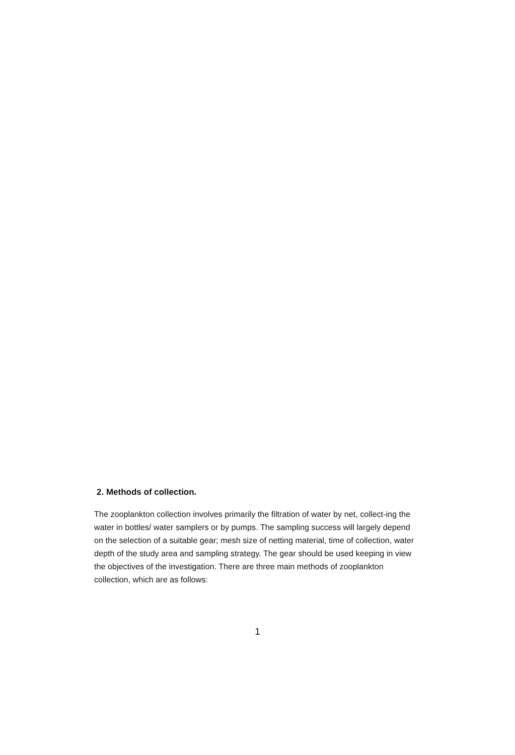2. Methods of collection.
The zooplankton collection involves primarily the filtration of water by net, collect-ing the water in bottles/ water samplers or by pumps. The sampling success will largely depend on the selection of a suitable gear; mesh size of netting material, time of collection, water depth of the study area and sampling strategy. The gear should be used keeping in view the objectives of the investigation. There are three main methods of zooplankton collection, which are as follows:
1